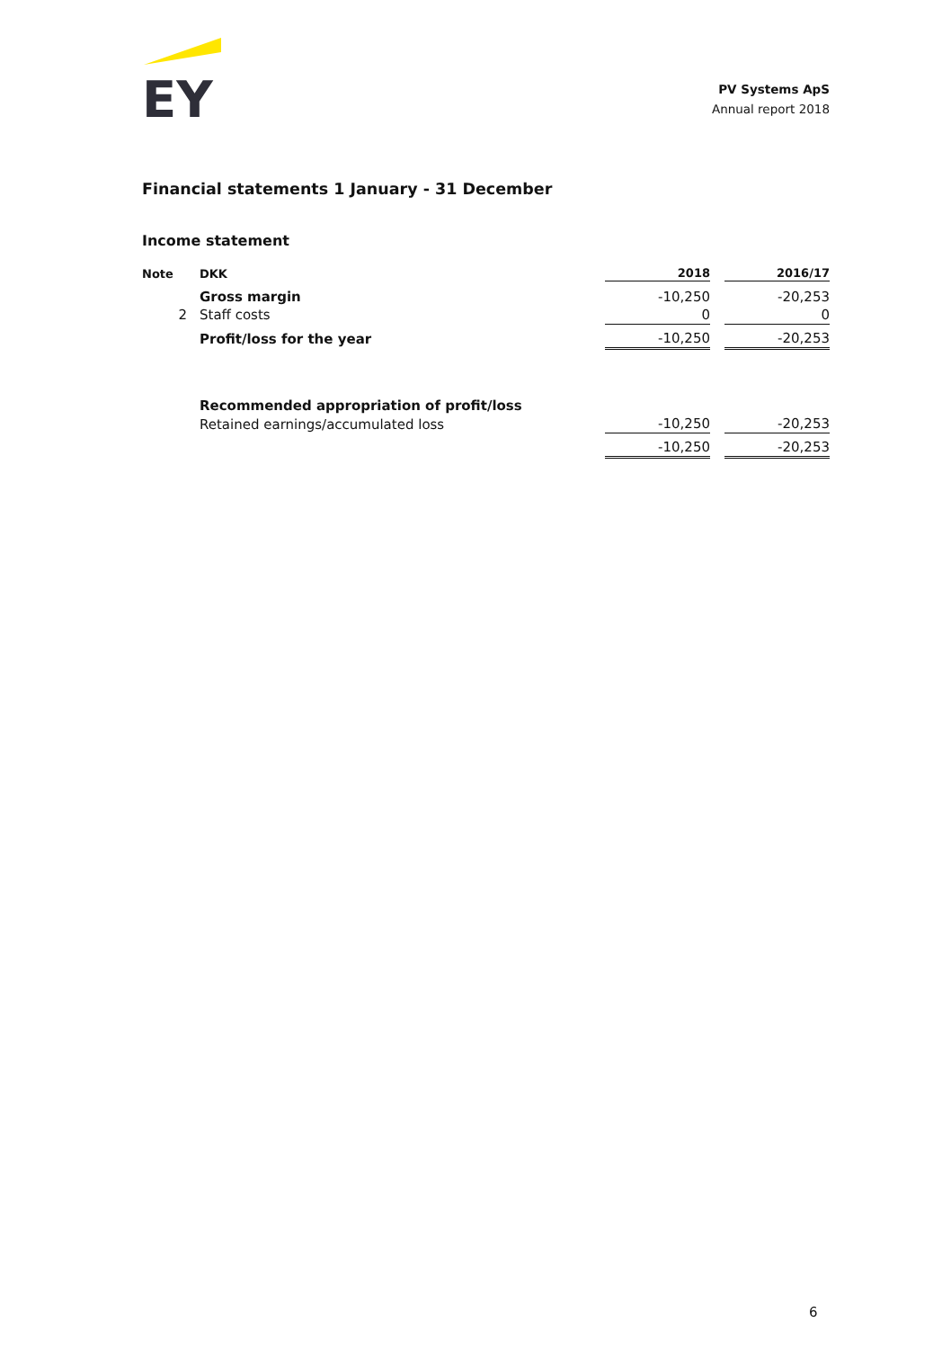EY
PV Systems ApS
Annual report 2018
Financial statements 1 January - 31 December
Income statement
| Note | DKK | 2018 | | 2016/17 |
| --- | --- | --- | --- | --- |
| | Gross margin | -10,250 | | -20,253 |
| 2 | Staff costs | 0 | | 0 |
| | Profit/loss for the year | -10,250 | | -20,253 |
| | Recommended appropriation of profit/loss | | | |
| | Retained earnings/accumulated loss | -10,250 | | -20,253 |
| | | -10,250 | | -20,253 |
6